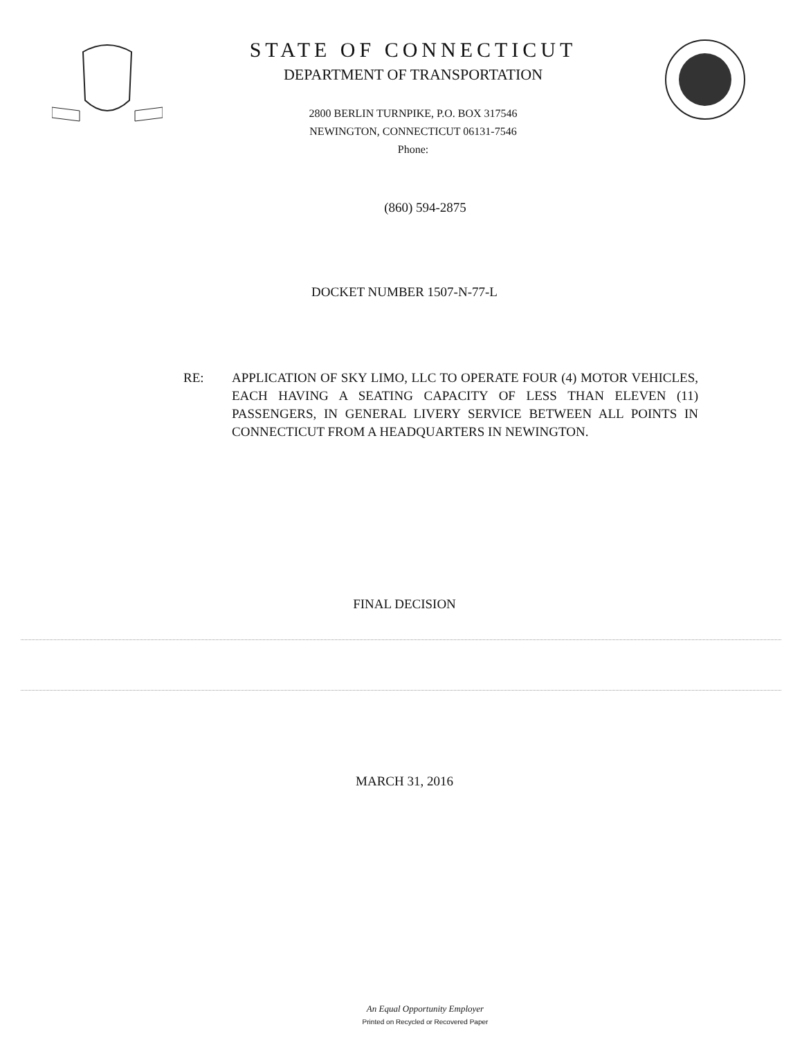STATE OF CONNECTICUT
DEPARTMENT OF TRANSPORTATION
2800 BERLIN TURNPIKE, P.O. BOX 317546
NEWINGTON, CONNECTICUT 06131-7546
Phone:
(860) 594-2875
DOCKET NUMBER 1507-N-77-L
RE: APPLICATION OF SKY LIMO, LLC TO OPERATE FOUR (4) MOTOR VEHICLES, EACH HAVING A SEATING CAPACITY OF LESS THAN ELEVEN (11) PASSENGERS, IN GENERAL LIVERY SERVICE BETWEEN ALL POINTS IN CONNECTICUT FROM A HEADQUARTERS IN NEWINGTON.
FINAL DECISION
MARCH 31, 2016
An Equal Opportunity Employer
Printed on Recycled or Recovered Paper